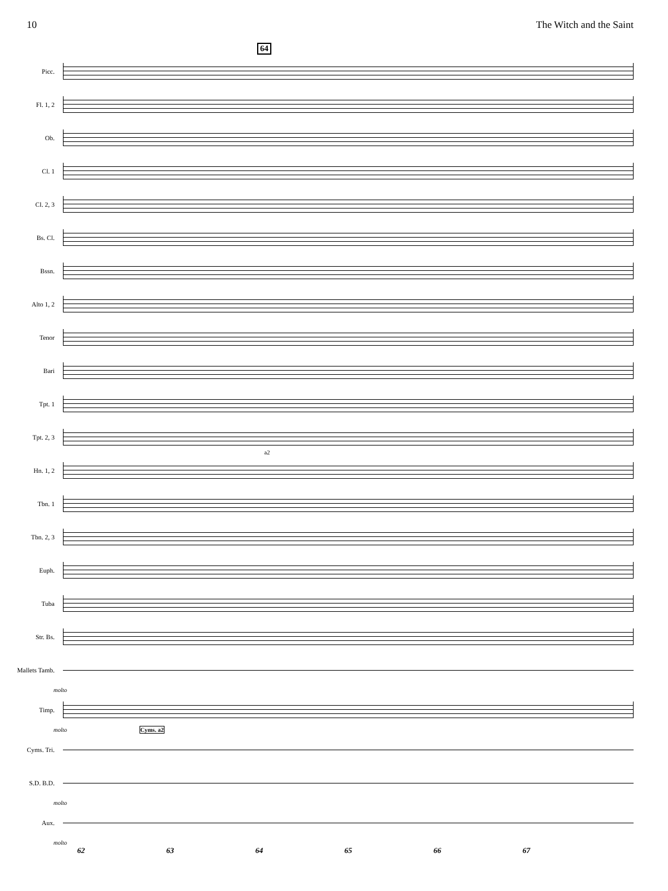10 The Witch and the Saint
64
Picc.
Fl. 1, 2
Ob.
Cl. 1
Cl. 2, 3
Bs. Cl.
Bssn.
Alto 1, 2
Tenor
Bari
Tpt. 1
Tpt. 2, 3
Hn. 1, 2
a2
Tbn. 1
Tbn. 2, 3
Euph.
Tuba
Str. Bs.
Mallets Tamb.
molto
Timp.
molto Cyms. a2
Cyms. Tri.
S.D. B.D.
molto
Aux.
molto
62 63 64 65 66 67